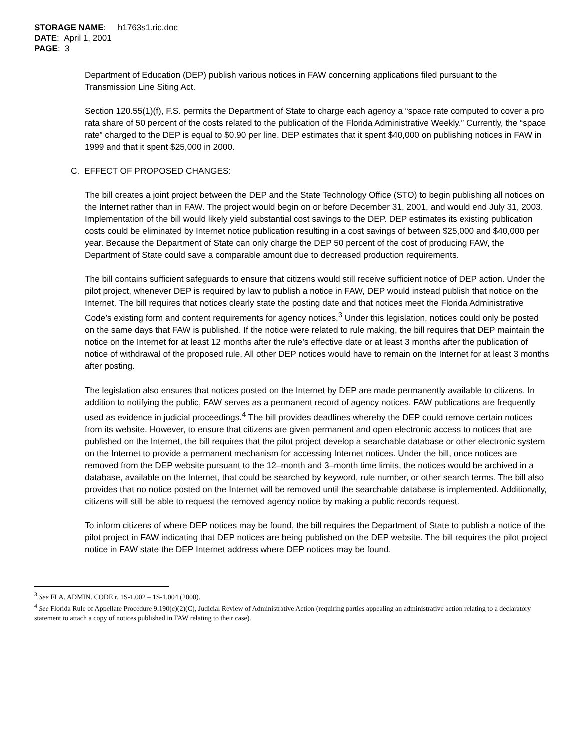STORAGE NAME: h1763s1.ric.doc
DATE: April 1, 2001
PAGE: 3
Department of Education (DEP) publish various notices in FAW concerning applications filed pursuant to the Transmission Line Siting Act.
Section 120.55(1)(f), F.S. permits the Department of State to charge each agency a “space rate computed to cover a pro rata share of 50 percent of the costs related to the publication of the Florida Administrative Weekly.” Currently, the “space rate” charged to the DEP is equal to $0.90 per line. DEP estimates that it spent $40,000 on publishing notices in FAW in 1999 and that it spent $25,000 in 2000.
C. EFFECT OF PROPOSED CHANGES:
The bill creates a joint project between the DEP and the State Technology Office (STO) to begin publishing all notices on the Internet rather than in FAW. The project would begin on or before December 31, 2001, and would end July 31, 2003. Implementation of the bill would likely yield substantial cost savings to the DEP. DEP estimates its existing publication costs could be eliminated by Internet notice publication resulting in a cost savings of between $25,000 and $40,000 per year. Because the Department of State can only charge the DEP 50 percent of the cost of producing FAW, the Department of State could save a comparable amount due to decreased production requirements.
The bill contains sufficient safeguards to ensure that citizens would still receive sufficient notice of DEP action. Under the pilot project, whenever DEP is required by law to publish a notice in FAW, DEP would instead publish that notice on the Internet. The bill requires that notices clearly state the posting date and that notices meet the Florida Administrative Code’s existing form and content requirements for agency notices.<sup>3</sup> Under this legislation, notices could only be posted on the same days that FAW is published. If the notice were related to rule making, the bill requires that DEP maintain the notice on the Internet for at least 12 months after the rule’s effective date or at least 3 months after the publication of notice of withdrawal of the proposed rule. All other DEP notices would have to remain on the Internet for at least 3 months after posting.
The legislation also ensures that notices posted on the Internet by DEP are made permanently available to citizens. In addition to notifying the public, FAW serves as a permanent record of agency notices. FAW publications are frequently used as evidence in judicial proceedings.<sup>4</sup> The bill provides deadlines whereby the DEP could remove certain notices from its website. However, to ensure that citizens are given permanent and open electronic access to notices that are published on the Internet, the bill requires that the pilot project develop a searchable database or other electronic system on the Internet to provide a permanent mechanism for accessing Internet notices. Under the bill, once notices are removed from the DEP website pursuant to the 12–month and 3–month time limits, the notices would be archived in a database, available on the Internet, that could be searched by keyword, rule number, or other search terms. The bill also provides that no notice posted on the Internet will be removed until the searchable database is implemented. Additionally, citizens will still be able to request the removed agency notice by making a public records request.
To inform citizens of where DEP notices may be found, the bill requires the Department of State to publish a notice of the pilot project in FAW indicating that DEP notices are being published on the DEP website. The bill requires the pilot project notice in FAW state the DEP Internet address where DEP notices may be found.
<sup>3</sup> See FLA. ADMIN. CODE r. 1S-1.002 – 1S-1.004 (2000).
<sup>4</sup> See Florida Rule of Appellate Procedure 9.190(c)(2)(C), Judicial Review of Administrative Action (requiring parties appealing an administrative action relating to a declaratory statement to attach a copy of notices published in FAW relating to their case).